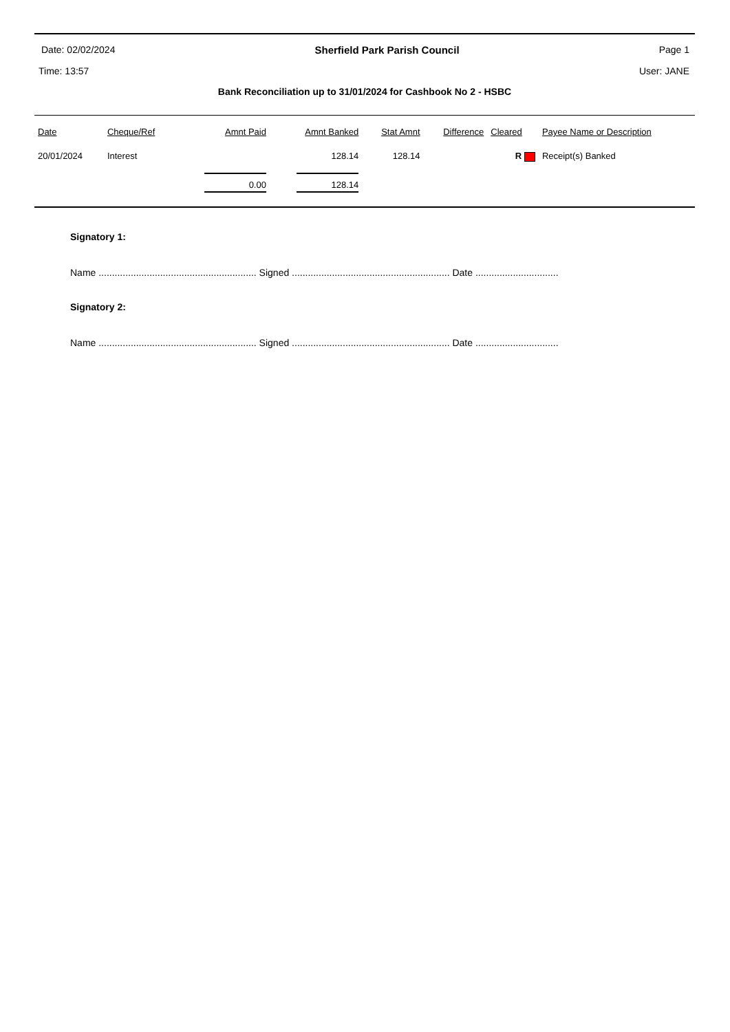Date: 02/02/2024 Sherfield Park Parish Council Page 1
Time: 13:57 User: JANE
Bank Reconciliation up to 31/01/2024 for Cashbook No 2 - HSBC
| Date | Cheque/Ref | Amnt Paid | Amnt Banked | Stat Amnt | Difference | Cleared | Payee Name or Description |
| --- | --- | --- | --- | --- | --- | --- | --- |
| 20/01/2024 | Interest | | 128.14 | 128.14 | | R | Receipt(s) Banked |
| | | 0.00 | 128.14 | | | | |
Signatory 1:
Name ........................................................... Signed ........................................................... Date ...............................
Signatory 2:
Name ........................................................... Signed ........................................................... Date ...............................